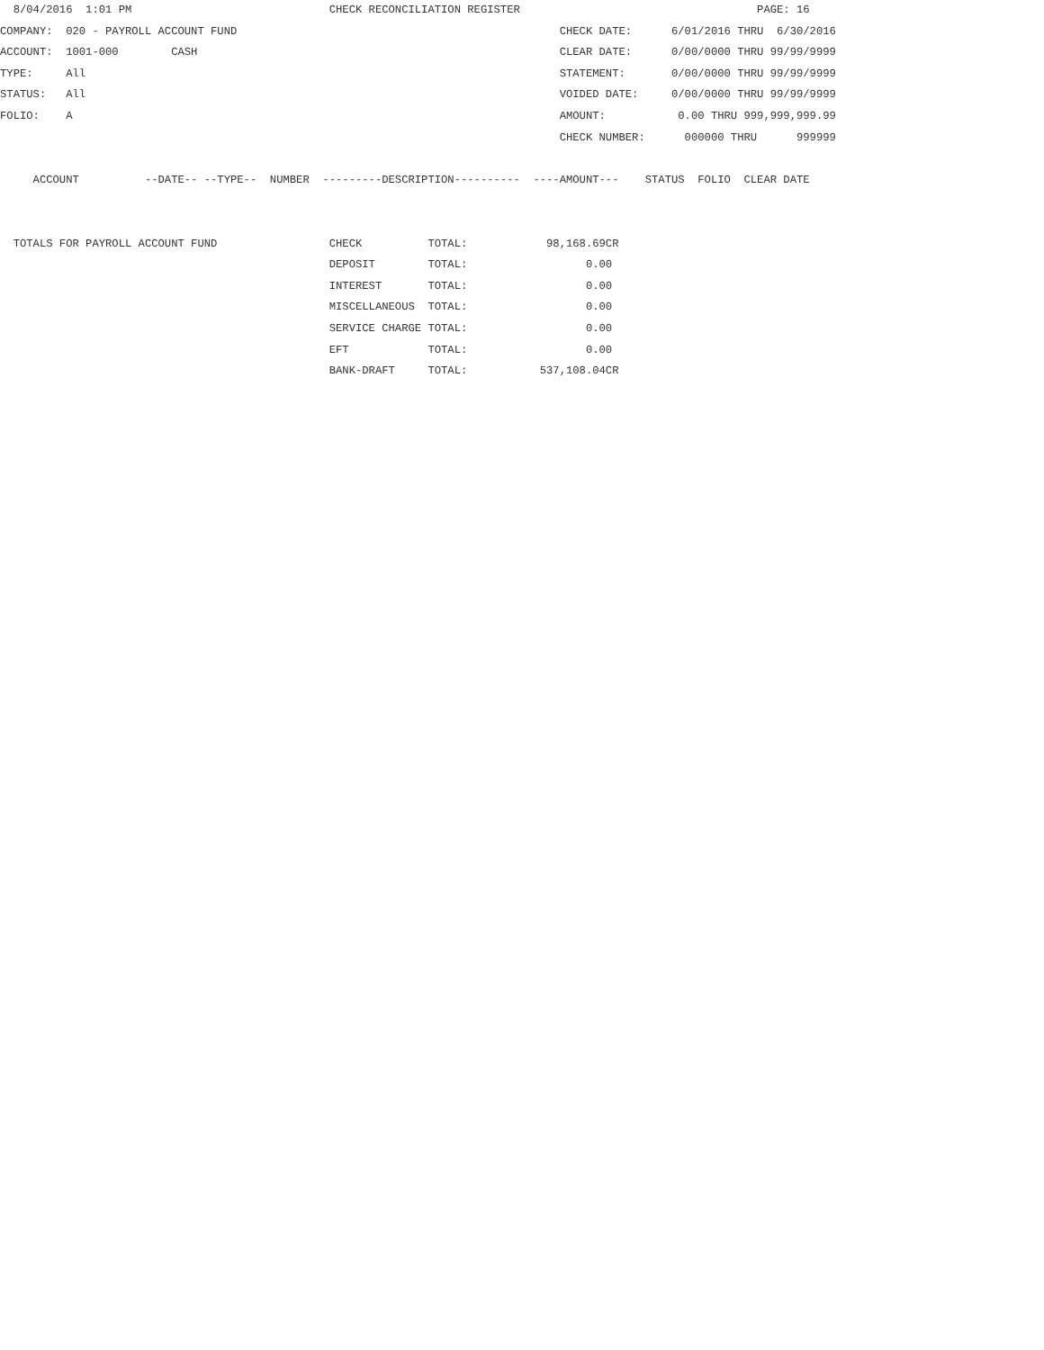8/04/2016  1:01 PM                              CHECK RECONCILIATION REGISTER                                    PAGE: 16
COMPANY:  020 - PAYROLL ACCOUNT FUND                                                 CHECK DATE:      6/01/2016 THRU  6/30/2016
ACCOUNT:  1001-000        CASH                                                       CLEAR DATE:      0/00/0000 THRU 99/99/9999
TYPE:     All                                                                        STATEMENT:       0/00/0000 THRU 99/99/9999
STATUS:   All                                                                        VOIDED DATE:     0/00/0000 THRU 99/99/9999
FOLIO:    A                                                                          AMOUNT:           0.00 THRU 999,999,999.99
                                                                                     CHECK NUMBER:      000000 THRU      999999

     ACCOUNT          --DATE-- --TYPE--  NUMBER  ---------DESCRIPTION----------  ----AMOUNT---    STATUS  FOLIO  CLEAR DATE


  TOTALS FOR PAYROLL ACCOUNT FUND                 CHECK          TOTAL:            98,168.69CR
                                                  DEPOSIT        TOTAL:                  0.00
                                                  INTEREST       TOTAL:                  0.00
                                                  MISCELLANEOUS  TOTAL:                  0.00
                                                  SERVICE CHARGE TOTAL:                  0.00
                                                  EFT            TOTAL:                  0.00
                                                  BANK-DRAFT     TOTAL:           537,108.04CR